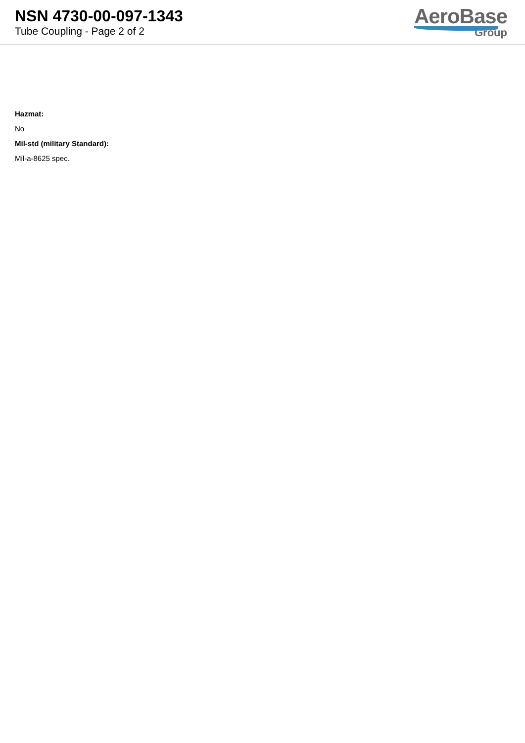NSN 4730-00-097-1343
Tube Coupling - Page 2 of 2
AeroBase
Group
Hazmat:
No
Mil-std (military Standard):
Mil-a-8625 spec.